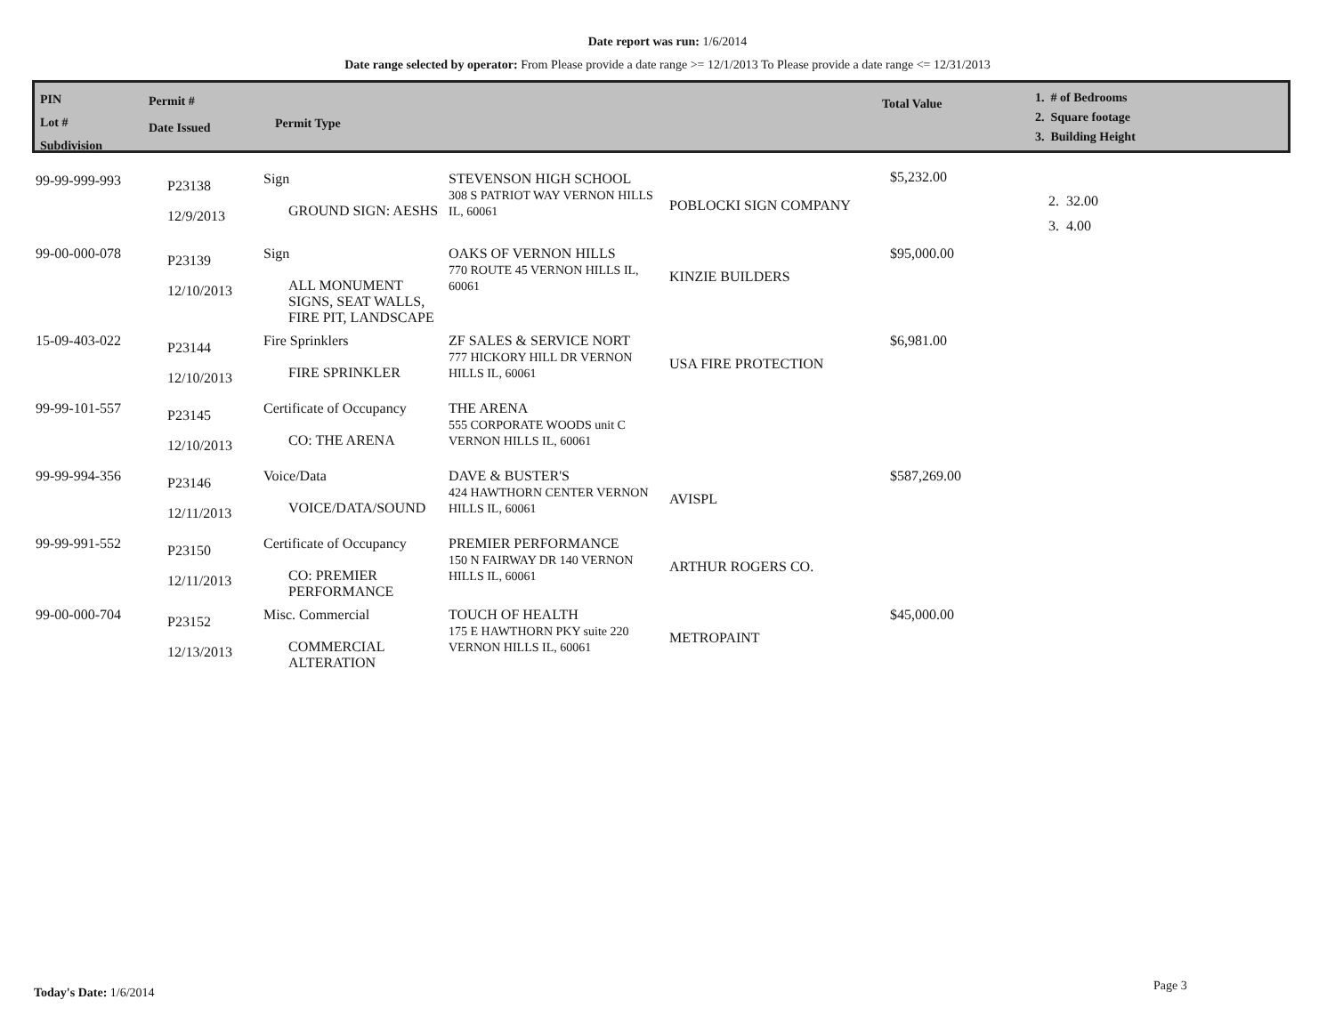Date report was run: 1/6/2014
Date range selected by operator: From Please provide a date range >= 12/1/2013 To Please provide a date range <= 12/31/2013
PIN
Lot #
Subdivision
Permit #
Date Issued
Permit Type
Total Value
1. # of Bedrooms
2. Square footage
3. Building Height
| 99-99-999-993 | P23138 12/9/2013 | Sign GROUND SIGN: AESHS | STEVENSON HIGH SCHOOL 308 S PATRIOT WAY VERNON HILLS IL, 60061 | POBLOCKI SIGN COMPANY | $5,232.00 | 2. 32.00 3. 4.00 |
| 99-00-000-078 | P23139 12/10/2013 | Sign ALL MONUMENT SIGNS, SEAT WALLS, FIRE PIT, LANDSCAPE | OAKS OF VERNON HILLS 770 ROUTE 45 VERNON HILLS IL, 60061 | KINZIE BUILDERS | $95,000.00 | |
| 15-09-403-022 | P23144 12/10/2013 | Fire Sprinklers FIRE SPRINKLER | ZF SALES & SERVICE NORT 777 HICKORY HILL DR VERNON HILLS IL, 60061 | USA FIRE PROTECTION | $6,981.00 | |
| 99-99-101-557 | P23145 12/10/2013 | Certificate of Occupancy CO: THE ARENA | THE ARENA 555 CORPORATE WOODS unit C VERNON HILLS IL, 60061 | | | |
| 99-99-994-356 | P23146 12/11/2013 | Voice/Data VOICE/DATA/SOUND | DAVE & BUSTER'S 424 HAWTHORN CENTER VERNON HILLS IL, 60061 | AVISPL | $587,269.00 | |
| 99-99-991-552 | P23150 12/11/2013 | Certificate of Occupancy CO: PREMIER PERFORMANCE | PREMIER PERFORMANCE 150 N FAIRWAY DR 140 VERNON HILLS IL, 60061 | ARTHUR ROGERS CO. | | |
| 99-00-000-704 | P23152 12/13/2013 | Misc. Commercial COMMERCIAL ALTERATION | TOUCH OF HEALTH 175 E HAWTHORN PKY suite 220 VERNON HILLS IL, 60061 | METROPAINT | $45,000.00 | |
Today's Date: 1/6/2014 Page 3